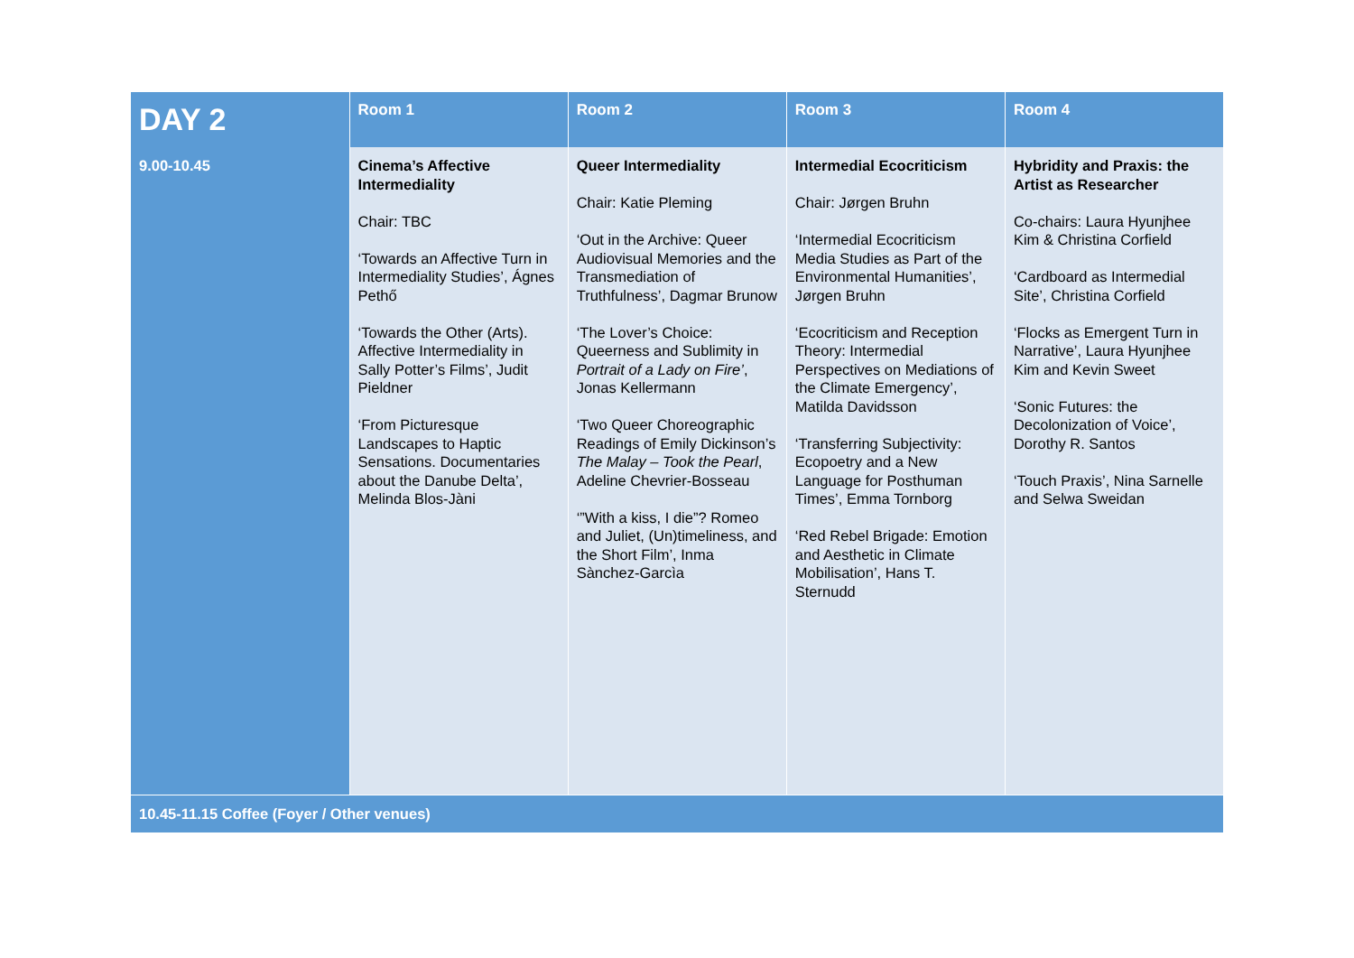| DAY 2 | Room 1 | Room 2 | Room 3 | Room 4 |
| --- | --- | --- | --- | --- |
| 9.00-10.45 | Cinema’s Affective Intermediality Chair: TBC ‘Towards an Affective Turn in Intermediality Studies’, Ágnes Pethő ‘Towards the Other (Arts). Affective Intermediality in Sally Potter’s Films’, Judit Pieldner ‘From Picturesque Landscapes to Haptic Sensations. Documentaries about the Danube Delta’, Melinda Blos-Jàni | Queer Intermediality Chair: Katie Pleming ‘Out in the Archive: Queer Audiovisual Memories and the Transmediation of Truthfulness’, Dagmar Brunow ‘The Lover’s Choice: Queerness and Sublimity in Portrait of a Lady on Fire’ , Jonas Kellermann ‘Two Queer Choreographic Readings of Emily Dickinson’s The Malay – Took the Pearl , Adeline Chevrier-Bosseau ‘”With a kiss, I die”? Romeo and Juliet, (Un)timeliness, and the Short Film’, Inma Sànchez-Garcìa | Intermedial Ecocriticism Chair: Jørgen Bruhn ‘Intermedial Ecocriticism Media Studies as Part of the Environmental Humanities’, Jørgen Bruhn ‘Ecocriticism and Reception Theory: Intermedial Perspectives on Mediations of the Climate Emergency’, Matilda Davidsson ‘Transferring Subjectivity: Ecopoetry and a New Language for Posthuman Times’, Emma Tornborg ‘Red Rebel Brigade: Emotion and Aesthetic in Climate Mobilisation’, Hans T. Sternudd | Hybridity and Praxis: the Artist as Researcher Co-chairs: Laura Hyunjhee Kim & Christina Corfield ‘Cardboard as Intermedial Site’, Christina Corfield ‘Flocks as Emergent Turn in Narrative’, Laura Hyunjhee Kim and Kevin Sweet ‘Sonic Futures: the Decolonization of Voice’, Dorothy R. Santos ‘Touch Praxis’, Nina Sarnelle and Selwa Sweidan |
| 10.45-11.15 Coffee (Foyer / Other venues) | | | | |